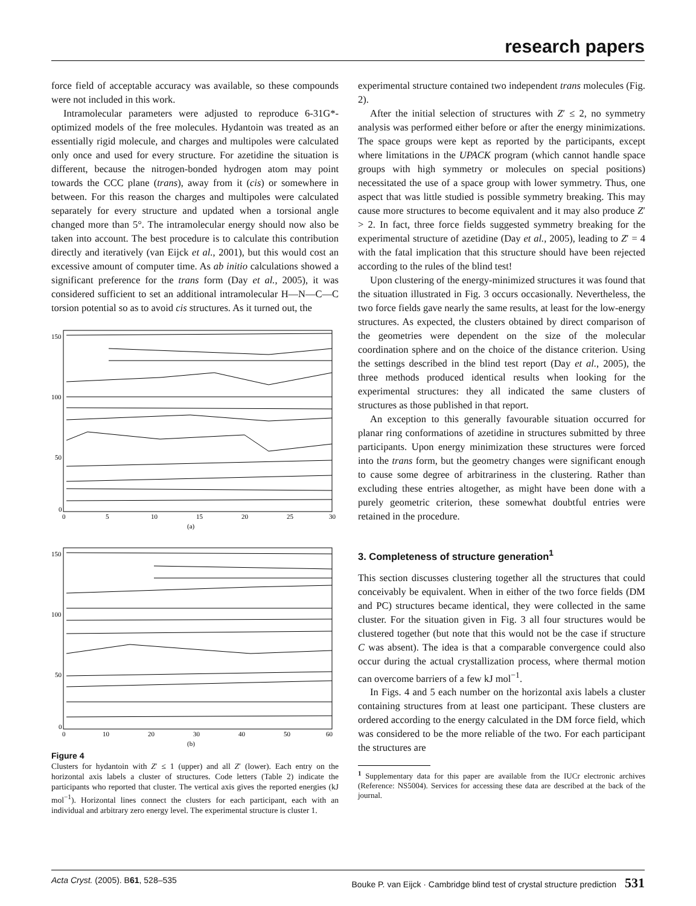research papers
force field of acceptable accuracy was available, so these compounds were not included in this work.
Intramolecular parameters were adjusted to reproduce 6-31G*-optimized models of the free molecules. Hydantoin was treated as an essentially rigid molecule, and charges and multipoles were calculated only once and used for every structure. For azetidine the situation is different, because the nitrogen-bonded hydrogen atom may point towards the CCC plane (trans), away from it (cis) or somewhere in between. For this reason the charges and multipoles were calculated separately for every structure and updated when a torsional angle changed more than 5°. The intramolecular energy should now also be taken into account. The best procedure is to calculate this contribution directly and iteratively (van Eijck et al., 2001), but this would cost an excessive amount of computer time. As ab initio calculations showed a significant preference for the trans form (Day et al., 2005), it was considered sufficient to set an additional intramolecular H—N—C—C torsion potential so as to avoid cis structures. As it turned out, the
150
100
50
0
0
5
10
15
20
25
30
(a)
150
100
50
0
0
10
20
30
40
50
60
(b)
Figure 4
Clusters for hydantoin with Z′ ≤ 1 (upper) and all Z′ (lower). Each entry on the horizontal axis labels a cluster of structures. Code letters (Table 2) indicate the participants who reported that cluster. The vertical axis gives the reported energies (kJ mol<sup>−1</sup>). Horizontal lines connect the clusters for each participant, each with an individual and arbitrary zero energy level. The experimental structure is cluster 1.
experimental structure contained two independent trans molecules (Fig. 2).
After the initial selection of structures with Z′ ≤ 2, no symmetry analysis was performed either before or after the energy minimizations. The space groups were kept as reported by the participants, except where limitations in the UPACK program (which cannot handle space groups with high symmetry or molecules on special positions) necessitated the use of a space group with lower symmetry. Thus, one aspect that was little studied is possible symmetry breaking. This may cause more structures to become equivalent and it may also produce Z′ > 2. In fact, three force fields suggested symmetry breaking for the experimental structure of azetidine (Day et al., 2005), leading to Z′ = 4 with the fatal implication that this structure should have been rejected according to the rules of the blind test!
Upon clustering of the energy-minimized structures it was found that the situation illustrated in Fig. 3 occurs occasionally. Nevertheless, the two force fields gave nearly the same results, at least for the low-energy structures. As expected, the clusters obtained by direct comparison of the geometries were dependent on the size of the molecular coordination sphere and on the choice of the distance criterion. Using the settings described in the blind test report (Day et al., 2005), the three methods produced identical results when looking for the experimental structures: they all indicated the same clusters of structures as those published in that report.
An exception to this generally favourable situation occurred for planar ring conformations of azetidine in structures submitted by three participants. Upon energy minimization these structures were forced into the trans form, but the geometry changes were significant enough to cause some degree of arbitrariness in the clustering. Rather than excluding these entries altogether, as might have been done with a purely geometric criterion, these somewhat doubtful entries were retained in the procedure.
3. Completeness of structure generation<sup>1</sup>
This section discusses clustering together all the structures that could conceivably be equivalent. When in either of the two force fields (DM and PC) structures became identical, they were collected in the same cluster. For the situation given in Fig. 3 all four structures would be clustered together (but note that this would not be the case if structure C was absent). The idea is that a comparable convergence could also occur during the actual crystallization process, where thermal motion can overcome barriers of a few kJ mol<sup>−1</sup>.
In Figs. 4 and 5 each number on the horizontal axis labels a cluster containing structures from at least one participant. These clusters are ordered according to the energy calculated in the DM force field, which was considered to be the more reliable of the two. For each participant the structures are
<sup>1</sup> Supplementary data for this paper are available from the IUCr electronic archives (Reference: NS5004). Services for accessing these data are described at the back of the journal.
Acta Cryst. (2005). B 61, 528–535 Bouke P. van Eijck · Cambridge blind test of crystal structure prediction 531